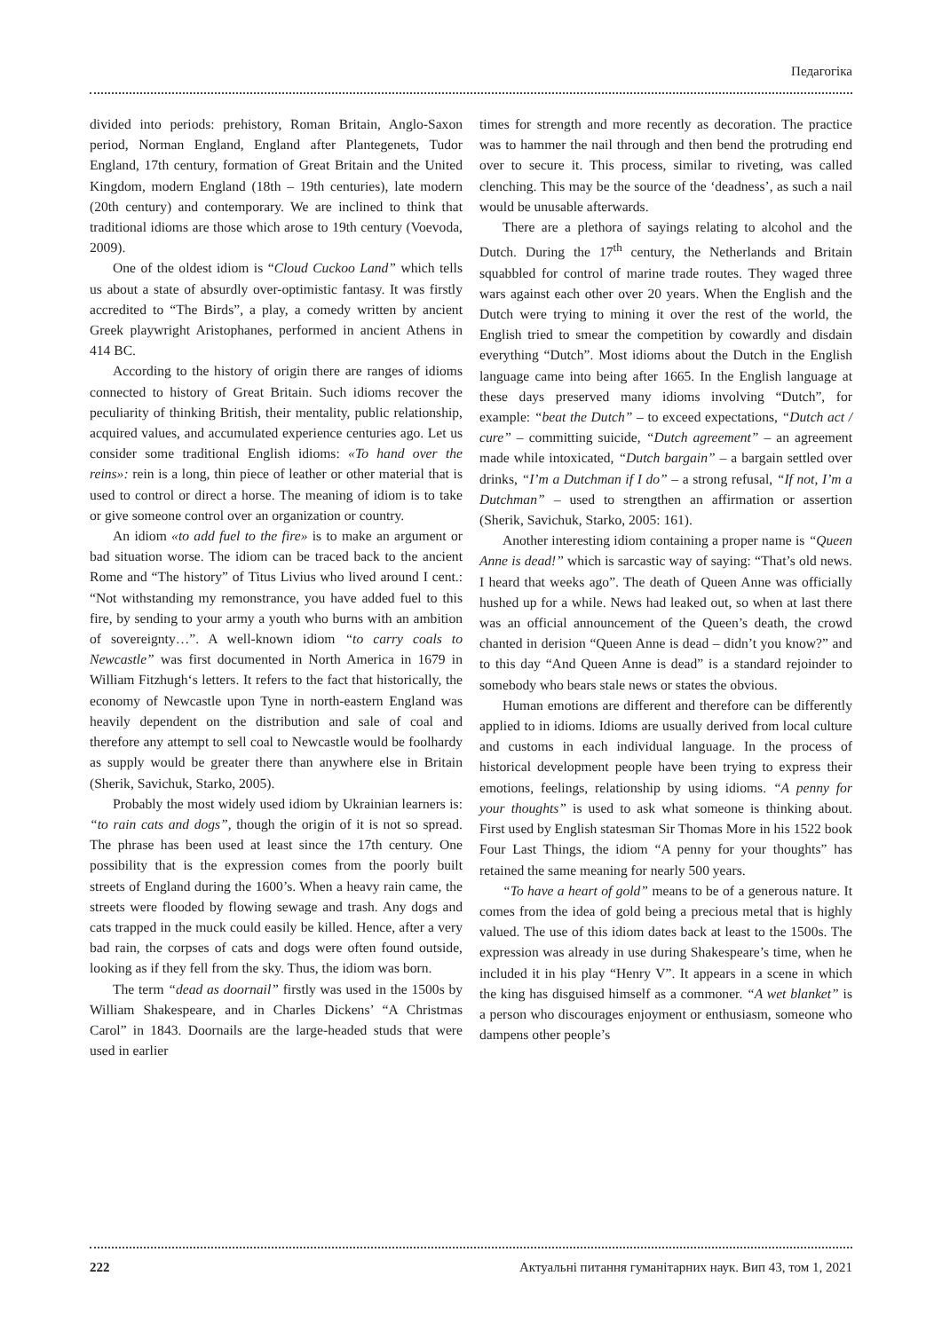Педагогіка
divided into periods: prehistory, Roman Britain, Anglo-Saxon period, Norman England, England after Plantegenets, Tudor England, 17th century, formation of Great Britain and the United Kingdom, modern England (18th – 19th centuries), late modern (20th century) and contemporary. We are inclined to think that traditional idioms are those which arose to 19th century (Voevoda, 2009).
One of the oldest idiom is “Cloud Cuckoo Land” which tells us about a state of absurdly over-optimistic fantasy. It was firstly accredited to “The Birds”, a play, a comedy written by ancient Greek playwright Aristophanes, performed in ancient Athens in 414 BC.
According to the history of origin there are ranges of idioms connected to history of Great Britain. Such idioms recover the peculiarity of thinking British, their mentality, public relationship, acquired values, and accumulated experience centuries ago. Let us consider some traditional English idioms: «To hand over the reins»: rein is a long, thin piece of leather or other material that is used to control or direct a horse. The meaning of idiom is to take or give someone control over an organization or country.
An idiom «to add fuel to the fire» is to make an argument or bad situation worse. The idiom can be traced back to the ancient Rome and “The history” of Titus Livius who lived around I cent.: “Not withstanding my remonstrance, you have added fuel to this fire, by sending to your army a youth who burns with an ambition of sovereignty…”. A well-known idiom “to carry coals to Newcastle” was first documented in North America in 1679 in William Fitzhugh‘s letters. It refers to the fact that historically, the economy of Newcastle upon Tyne in north-eastern England was heavily dependent on the distribution and sale of coal and therefore any attempt to sell coal to Newcastle would be foolhardy as supply would be greater there than anywhere else in Britain (Sherik, Savichuk, Starko, 2005).
Probably the most widely used idiom by Ukrainian learners is: “to rain cats and dogs”, though the origin of it is not so spread. The phrase has been used at least since the 17th century. One possibility that is the expression comes from the poorly built streets of England during the 1600’s. When a heavy rain came, the streets were flooded by flowing sewage and trash. Any dogs and cats trapped in the muck could easily be killed. Hence, after a very bad rain, the corpses of cats and dogs were often found outside, looking as if they fell from the sky. Thus, the idiom was born.
The term “dead as doornail” firstly was used in the 1500s by William Shakespeare, and in Charles Dickens’ “A Christmas Carol” in 1843. Doornails are the large-headed studs that were used in earlier
times for strength and more recently as decoration. The practice was to hammer the nail through and then bend the protruding end over to secure it. This process, similar to riveting, was called clenching. This may be the source of the ‘deadness’, as such a nail would be unusable afterwards.
There are a plethora of sayings relating to alcohol and the Dutch. During the 17<sup>th</sup> century, the Netherlands and Britain squabbled for control of marine trade routes. They waged three wars against each other over 20 years. When the English and the Dutch were trying to mining it over the rest of the world, the English tried to smear the competition by cowardly and disdain everything “Dutch”. Most idioms about the Dutch in the English language came into being after 1665. In the English language at these days preserved many idioms involving “Dutch”, for example: “beat the Dutch” – to exceed expectations, “Dutch act / cure” – committing suicide, “Dutch agreement” – an agreement made while intoxicated, “Dutch bargain” – a bargain settled over drinks, “I’m a Dutchman if I do” – a strong refusal, “If not, I’m a Dutchman” – used to strengthen an affirmation or assertion (Sherik, Savichuk, Starko, 2005: 161).
Another interesting idiom containing a proper name is “Queen Anne is dead!” which is sarcastic way of saying: “That’s old news. I heard that weeks ago”. The death of Queen Anne was officially hushed up for a while. News had leaked out, so when at last there was an official announcement of the Queen’s death, the crowd chanted in derision “Queen Anne is dead – didn’t you know?” and to this day “And Queen Anne is dead” is a standard rejoinder to somebody who bears stale news or states the obvious.
Human emotions are different and therefore can be differently applied to in idioms. Idioms are usually derived from local culture and customs in each individual language. In the process of historical development people have been trying to express their emotions, feelings, relationship by using idioms. “A penny for your thoughts” is used to ask what someone is thinking about. First used by English statesman Sir Thomas More in his 1522 book Four Last Things, the idiom “A penny for your thoughts” has retained the same meaning for nearly 500 years.
“To have a heart of gold” means to be of a generous nature. It comes from the idea of gold being a precious metal that is highly valued. The use of this idiom dates back at least to the 1500s. The expression was already in use during Shakespeare’s time, when he included it in his play “Henry V”. It appears in a scene in which the king has disguised himself as a commoner. “A wet blanket” is a person who discourages enjoyment or enthusiasm, someone who dampens other people’s
222 Актуальні питання гуманітарних наук. Вип 43, том 1, 2021